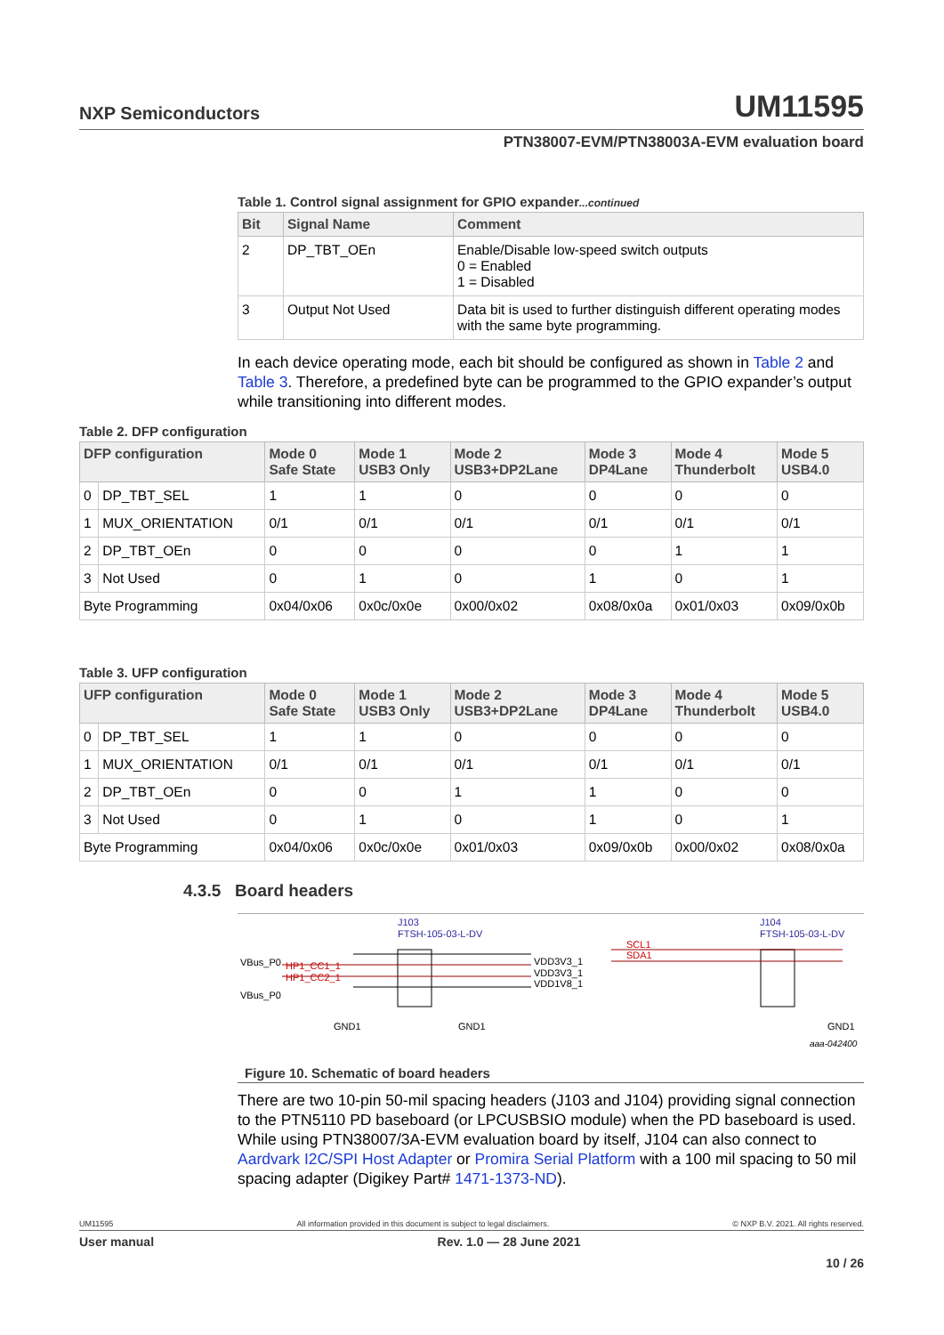NXP Semiconductors UM11595
PTN38007-EVM/PTN38003A-EVM evaluation board
Table 1. Control signal assignment for GPIO expander...continued
| Bit | Signal Name | Comment |
| --- | --- | --- |
| 2 | DP_TBT_OEn | Enable/Disable low-speed switch outputs 0 = Enabled 1 = Disabled |
| 3 | Output Not Used | Data bit is used to further distinguish different operating modes with the same byte programming. |
In each device operating mode, each bit should be configured as shown in Table 2 and Table 3. Therefore, a predefined byte can be programmed to the GPIO expander’s output while transitioning into different modes.
Table 2. DFP configuration
| DFP configuration | | Mode 0 Safe State | Mode 1 USB3 Only | Mode 2 USB3+DP2Lane | Mode 3 DP4Lane | Mode 4 Thunderbolt | Mode 5 USB4.0 |
| --- | --- | --- | --- | --- | --- | --- | --- |
| 0 | DP_TBT_SEL | 1 | 1 | 0 | 0 | 0 | 0 |
| 1 | MUX_ORIENTATION | 0/1 | 0/1 | 0/1 | 0/1 | 0/1 | 0/1 |
| 2 | DP_TBT_OEn | 0 | 0 | 0 | 0 | 1 | 1 |
| 3 | Not Used | 0 | 1 | 0 | 1 | 0 | 1 |
| Byte Programming | | 0x04/0x06 | 0x0c/0x0e | 0x00/0x02 | 0x08/0x0a | 0x01/0x03 | 0x09/0x0b |
Table 3. UFP configuration
| UFP configuration | | Mode 0 Safe State | Mode 1 USB3 Only | Mode 2 USB3+DP2Lane | Mode 3 DP4Lane | Mode 4 Thunderbolt | Mode 5 USB4.0 |
| --- | --- | --- | --- | --- | --- | --- | --- |
| 0 | DP_TBT_SEL | 1 | 1 | 0 | 0 | 0 | 0 |
| 1 | MUX_ORIENTATION | 0/1 | 0/1 | 0/1 | 0/1 | 0/1 | 0/1 |
| 2 | DP_TBT_OEn | 0 | 0 | 1 | 1 | 0 | 0 |
| 3 | Not Used | 0 | 1 | 0 | 1 | 0 | 1 |
| Byte Programming | | 0x04/0x06 | 0x0c/0x0e | 0x01/0x03 | 0x09/0x0b | 0x00/0x02 | 0x08/0x0a |
4.3.5 Board headers
J103
FTSH-105-03-L-DV
VBus_P0
VBus_P0
HP1_CC1_1
HP1_CC2_1
VDD3V3_1
VDD3V3_1
VDD1V8_1
GND1
GND1
J104
FTSH-105-03-L-DV
SCL1
SDA1
GND1
aaa-042400
Figure 10. Schematic of board headers
There are two 10-pin 50-mil spacing headers (J103 and J104) providing signal connection to the PTN5110 PD baseboard (or LPCUSBSIO module) when the PD baseboard is used. While using PTN38007/3A-EVM evaluation board by itself, J104 can also connect to Aardvark I2C/SPI Host Adapter or Promira Serial Platform with a 100 mil spacing to 50 mil spacing adapter (Digikey Part# 1471-1373-ND).
UM11595 All information provided in this document is subject to legal disclaimers. © NXP B.V. 2021. All rights reserved.
User manual Rev. 1.0 — 28 June 2021
10 / 26